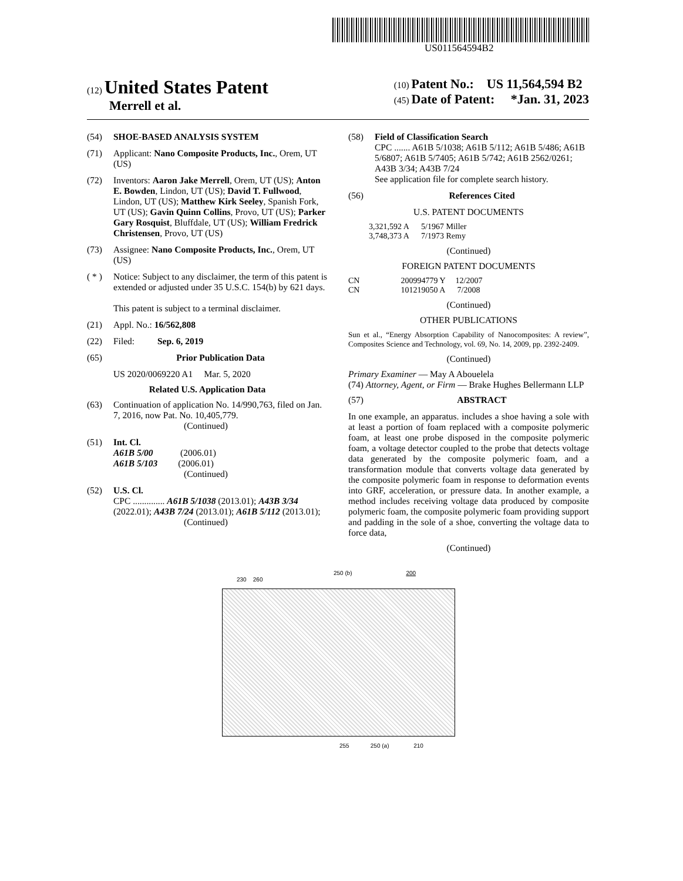US011564594B2
(12) United States Patent
Merrell et al.
(10) Patent No.: US 11,564,594 B2
(45) Date of Patent: *Jan. 31, 2023
(54) SHOE-BASED ANALYSIS SYSTEM
(71) Applicant: Nano Composite Products, Inc., Orem, UT (US)
(72) Inventors: Aaron Jake Merrell, Orem, UT (US); Anton E. Bowden, Lindon, UT (US); David T. Fullwood, Lindon, UT (US); Matthew Kirk Seeley, Spanish Fork, UT (US); Gavin Quinn Collins, Provo, UT (US); Parker Gary Rosquist, Bluffdale, UT (US); William Fredrick Christensen, Provo, UT (US)
(73) Assignee: Nano Composite Products, Inc., Orem, UT (US)
( * ) Notice: Subject to any disclaimer, the term of this patent is extended or adjusted under 35 U.S.C. 154(b) by 621 days.
This patent is subject to a terminal disclaimer.
(21) Appl. No.: 16/562,808
(22) Filed: Sep. 6, 2019
(65) Prior Publication Data
US 2020/0069220 A1 Mar. 5, 2020
Related U.S. Application Data
(63) Continuation of application No. 14/990,763, filed on Jan. 7, 2016, now Pat. No. 10,405,779.
(Continued)
(51) Int. Cl.
A61B 5/00 (2006.01)
A61B 5/103 (2006.01)
(Continued)
(52) U.S. Cl.
CPC .............. A61B 5/1038 (2013.01); A43B 3/34 (2022.01); A43B 7/24 (2013.01); A61B 5/112 (2013.01);
(Continued)
(58) Field of Classification Search
CPC ....... A61B 5/1038; A61B 5/112; A61B 5/486; A61B 5/6807; A61B 5/7405; A61B 5/742; A61B 2562/0261; A43B 3/34; A43B 7/24
See application file for complete search history.
(56) References Cited
U.S. PATENT DOCUMENTS
3,321,592 A 5/1967 Miller
3,748,373 A 7/1973 Remy
(Continued)
FOREIGN PATENT DOCUMENTS
CN 200994779 Y 12/2007
CN 101219050 A 7/2008
(Continued)
OTHER PUBLICATIONS
Sun et al., “Energy Absorption Capability of Nanocomposites: A review”, Composites Science and Technology, vol. 69, No. 14, 2009, pp. 2392-2409.
(Continued)
Primary Examiner — May A Abouelela
(74) Attorney, Agent, or Firm — Brake Hughes Bellermann LLP
(57) ABSTRACT
In one example, an apparatus. includes a shoe having a sole with at least a portion of foam replaced with a composite polymeric foam, at least one probe disposed in the composite polymeric foam, a voltage detector coupled to the probe that detects voltage data generated by the composite polymeric foam, and a transformation module that converts voltage data generated by the composite polymeric foam in response to deformation events into GRF, acceleration, or pressure data. In another example, a method includes receiving voltage data produced by composite polymeric foam, the composite polymeric foam providing support and padding in the sole of a shoe, converting the voltage data to force data,
(Continued)
250 (b) 200
230 260
255 250 (a) 210